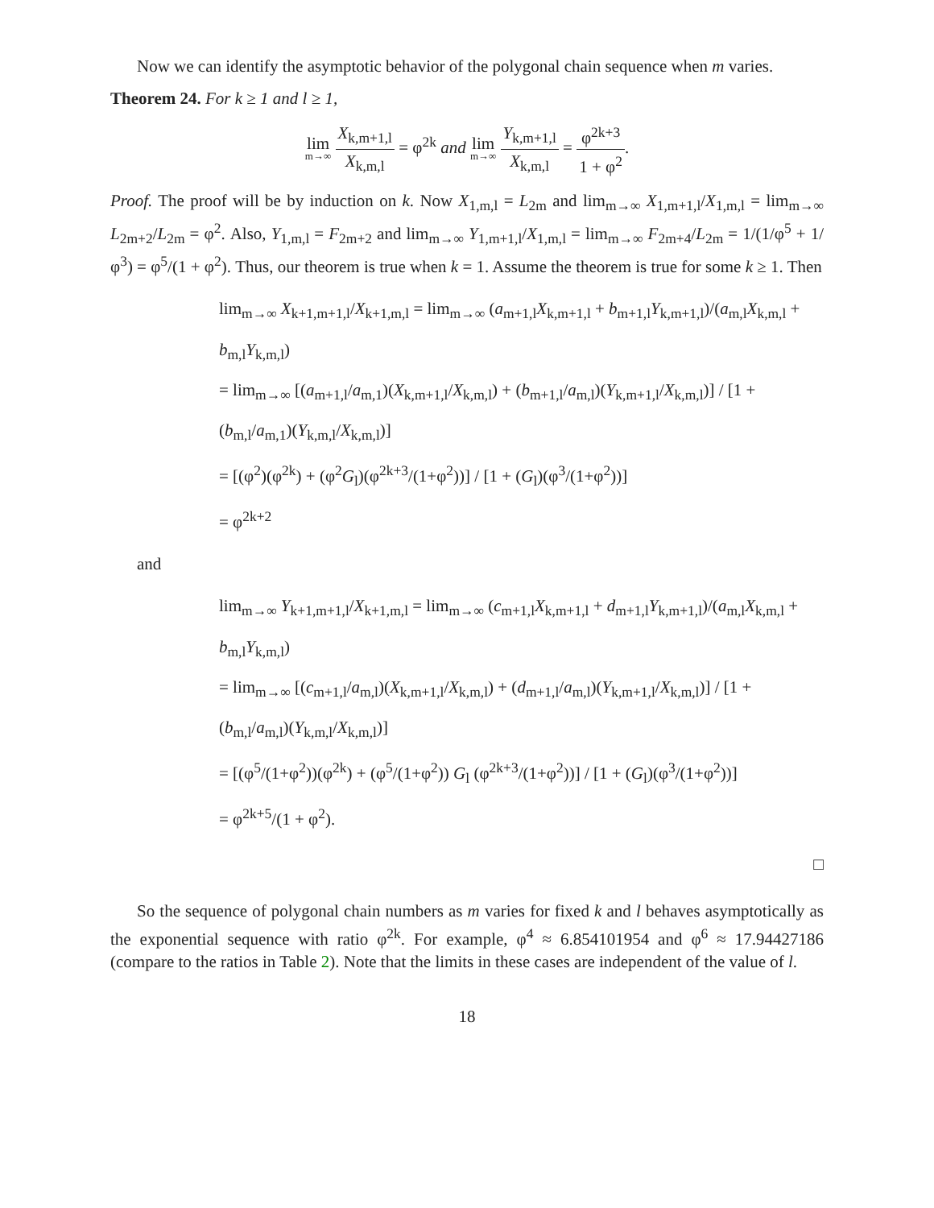Now we can identify the asymptotic behavior of the polygonal chain sequence when m varies.
Theorem 24. For k ≥ 1 and l ≥ 1,
lim m→∞ X<sub>k,m+1,l</sub> X<sub>k,m,l</sub> = φ<sup>2k</sup> and lim m→∞ Y<sub>k,m+1,l</sub> X<sub>k,m,l</sub> = φ<sup>2k+3</sup> 1 + φ<sup>2</sup>.
Proof. The proof will be by induction on k. Now X<sub>1,m,l</sub> = L<sub>2m</sub> and lim<sub>m→∞</sub> X<sub>1,m+1,l</sub>/X<sub>1,m,l</sub> = lim<sub>m→∞</sub> L<sub>2m+2</sub>/L<sub>2m</sub> = φ<sup>2</sup>. Also, Y<sub>1,m,l</sub> = F<sub>2m+2</sub> and lim<sub>m→∞</sub> Y<sub>1,m+1,l</sub>/X<sub>1,m,l</sub> = lim<sub>m→∞</sub> F<sub>2m+4</sub>/L<sub>2m</sub> = 1/(1/φ<sup>5</sup> + 1/φ<sup>3</sup>) = φ<sup>5</sup>/(1 + φ<sup>2</sup>). Thus, our theorem is true when k = 1. Assume the theorem is true for some k ≥ 1. Then
lim<sub>m→∞</sub> X<sub>k+1,m+1,l</sub>/X<sub>k+1,m,l</sub> = lim<sub>m→∞</sub> (a<sub>m+1,l</sub>X<sub>k,m+1,l</sub> + b<sub>m+1,l</sub>Y<sub>k,m+1,l</sub>)/(a<sub>m,l</sub>X<sub>k,m,l</sub> + b<sub>m,l</sub>Y<sub>k,m,l</sub>)
= lim<sub>m→∞</sub> [(a<sub>m+1,l</sub>/a<sub>m,1</sub>)(X<sub>k,m+1,l</sub>/X<sub>k,m,l</sub>) + (b<sub>m+1,l</sub>/a<sub>m,l</sub>)(Y<sub>k,m+1,l</sub>/X<sub>k,m,l</sub>)] / [1 + (b<sub>m,l</sub>/a<sub>m,1</sub>)(Y<sub>k,m,l</sub>/X<sub>k,m,l</sub>)]
= [(φ<sup>2</sup>)(φ<sup>2k</sup>) + (φ<sup>2</sup>G<sub>l</sub>)(φ<sup>2k+3</sup>/(1+φ<sup>2</sup>))] / [1 + (G<sub>l</sub>)(φ<sup>3</sup>/(1+φ<sup>2</sup>))]
= φ<sup>2k+2</sup>
and
lim<sub>m→∞</sub> Y<sub>k+1,m+1,l</sub>/X<sub>k+1,m,l</sub> = lim<sub>m→∞</sub> (c<sub>m+1,l</sub>X<sub>k,m+1,l</sub> + d<sub>m+1,l</sub>Y<sub>k,m+1,l</sub>)/(a<sub>m,l</sub>X<sub>k,m,l</sub> + b<sub>m,l</sub>Y<sub>k,m,l</sub>)
= lim<sub>m→∞</sub> [(c<sub>m+1,l</sub>/a<sub>m,l</sub>)(X<sub>k,m+1,l</sub>/X<sub>k,m,l</sub>) + (d<sub>m+1,l</sub>/a<sub>m,l</sub>)(Y<sub>k,m+1,l</sub>/X<sub>k,m,l</sub>)] / [1 + (b<sub>m,l</sub>/a<sub>m,l</sub>)(Y<sub>k,m,l</sub>/X<sub>k,m,l</sub>)]
= [(φ<sup>5</sup>/(1+φ<sup>2</sup>))(φ<sup>2k</sup>) + (φ<sup>5</sup>/(1+φ<sup>2</sup>)) G<sub>l</sub> (φ<sup>2k+3</sup>/(1+φ<sup>2</sup>))] / [1 + (G<sub>l</sub>)(φ<sup>3</sup>/(1+φ<sup>2</sup>))]
= φ<sup>2k+5</sup>/(1 + φ<sup>2</sup>).
□
So the sequence of polygonal chain numbers as m varies for fixed k and l behaves asymptotically as the exponential sequence with ratio φ<sup>2k</sup>. For example, φ<sup>4</sup> ≈ 6.854101954 and φ<sup>6</sup> ≈ 17.94427186 (compare to the ratios in Table 2). Note that the limits in these cases are independent of the value of l.
18